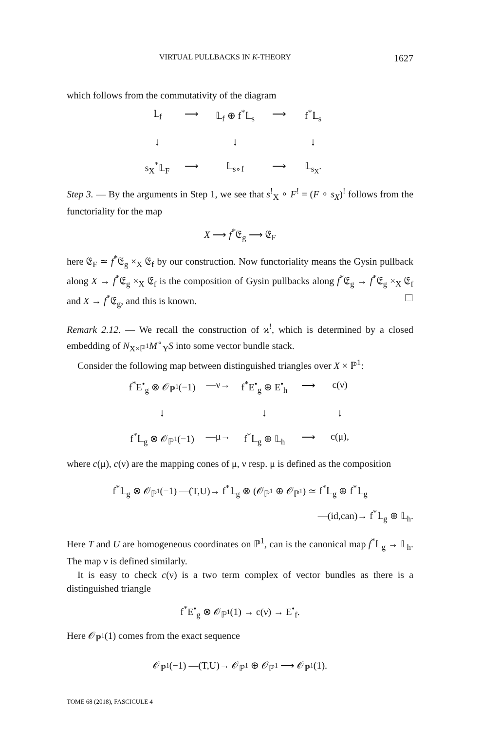VIRTUAL PULLBACKS IN K-THEORY 1627
which follows from the commutativity of the diagram
𝕃<sub>f</sub>
⟶
𝕃<sub>f</sub> ⊕ f<sup>*</sup>𝕃<sub>s</sub>
⟶
f<sup>*</sup>𝕃<sub>s</sub>
↓
↓
↓
s<sub>X</sub><sup>*</sup>𝕃<sub>F</sub>
⟶
𝕃<sub>s∘f</sub>
⟶
𝕃<sub>s<sub>X</sub></sub>.
Step 3. — By the arguments in Step 1, we see that s<sup>!</sup><sub>X</sub> ∘ F<sup>!</sup> = (F ∘ s<sub>X</sub>)<sup>!</sup> follows from the functoriality for the map
X ⟶ f<sup>*</sup>𝔈<sub>g</sub> ⟶ 𝔈<sub>F</sub>
here 𝔈<sub>F</sub> ≃ f<sup>*</sup>𝔈<sub>g</sub> ×<sub>X</sub> 𝔈<sub>f</sub> by our construction. Now functoriality means the Gysin pullback along X → f<sup>*</sup>𝔈<sub>g</sub> ×<sub>X</sub> 𝔈<sub>f</sub> is the composition of Gysin pullbacks along f<sup>*</sup>𝔈<sub>g</sub> → f<sup>*</sup>𝔈<sub>g</sub> ×<sub>X</sub> 𝔈<sub>f</sub> and X → f<sup>*</sup>𝔈<sub>g</sub>, and this is known. ☐
Remark 2.12. — We recall the construction of ϰ<sup>!</sup>, which is determined by a closed embedding of N<sub>X×ℙ<sup>1</sup></sub>M<sup>∘</sup><sub>Y</sub>S into some vector bundle stack.
Consider the following map between distinguished triangles over X × ℙ<sup>1</sup>:
f<sup>*</sup>E<sup>•</sup><sub>g</sub> ⊗ 𝒪<sub>ℙ<sup>1</sup></sub>(−1)
—ν→
f<sup>*</sup>E<sup>•</sup><sub>g</sub> ⊕ E<sup>•</sup><sub>h</sub>
⟶
c(ν)
↓
↓
↓
f<sup>*</sup>𝕃<sub>g</sub> ⊗ 𝒪<sub>ℙ<sup>1</sup></sub>(−1)
—μ→
f<sup>*</sup>𝕃<sub>g</sub> ⊕ 𝕃<sub>h</sub>
⟶
c(μ),
where c(μ), c(ν) are the mapping cones of μ, ν resp. μ is defined as the composition
f<sup>*</sup>𝕃<sub>g</sub> ⊗ 𝒪<sub>ℙ<sup>1</sup></sub>(−1) —(T,U)→ f<sup>*</sup>𝕃<sub>g</sub> ⊗ (𝒪<sub>ℙ<sup>1</sup></sub> ⊕ 𝒪<sub>ℙ<sup>1</sup></sub>) ≃ f<sup>*</sup>𝕃<sub>g</sub> ⊕ f<sup>*</sup>𝕃<sub>g</sub>
—(id,can)→ f<sup>*</sup>𝕃<sub>g</sub> ⊕ 𝕃<sub>h</sub>.
Here T and U are homogeneous coordinates on ℙ<sup>1</sup>, can is the canonical map f<sup>*</sup>𝕃<sub>g</sub> → 𝕃<sub>h</sub>. The map ν is defined similarly.
It is easy to check c(ν) is a two term complex of vector bundles as there is a distinguished triangle
f<sup>*</sup>E<sup>•</sup><sub>g</sub> ⊗ 𝒪<sub>ℙ<sup>1</sup></sub>(1) → c(ν) → E<sup>•</sup><sub>f</sub>.
Here 𝒪<sub>ℙ<sup>1</sup></sub>(1) comes from the exact sequence
𝒪<sub>ℙ<sup>1</sup></sub>(−1) —(T,U)→ 𝒪<sub>ℙ<sup>1</sup></sub> ⊕ 𝒪<sub>ℙ<sup>1</sup></sub> ⟶ 𝒪<sub>ℙ<sup>1</sup></sub>(1).
TOME 68 (2018), FASCICULE 4